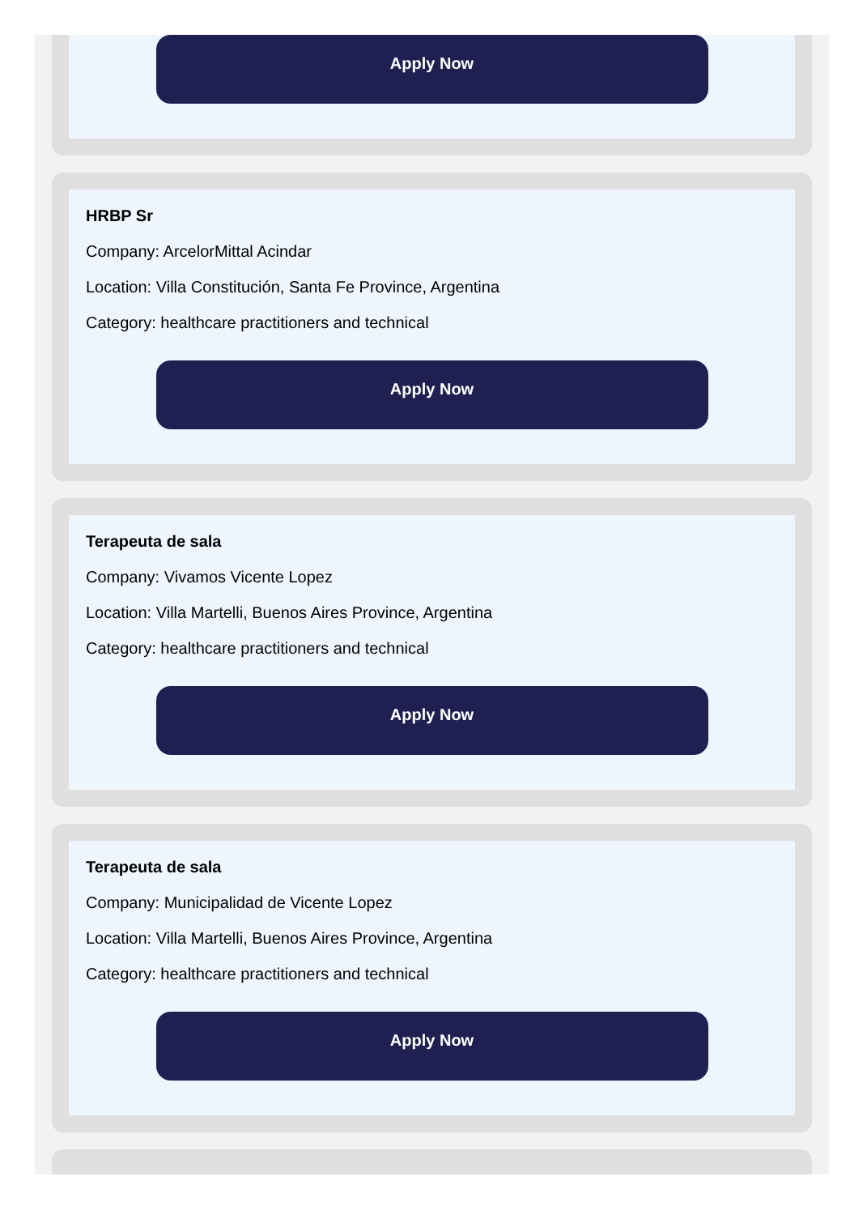Apply Now
HRBP Sr
Company: ArcelorMittal Acindar
Location: Villa Constitución, Santa Fe Province, Argentina
Category: healthcare practitioners and technical
Apply Now
Terapeuta de sala
Company: Vivamos Vicente Lopez
Location: Villa Martelli, Buenos Aires Province, Argentina
Category: healthcare practitioners and technical
Apply Now
Terapeuta de sala
Company: Municipalidad de Vicente Lopez
Location: Villa Martelli, Buenos Aires Province, Argentina
Category: healthcare practitioners and technical
Apply Now